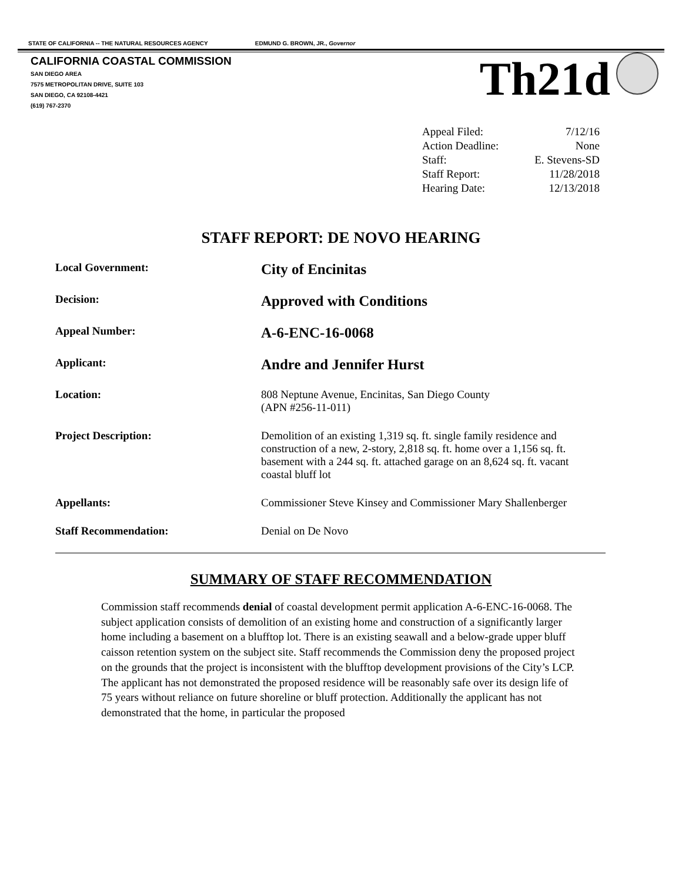STATE OF CALIFORNIA -- THE NATURAL RESOURCES AGENCY EDMUND G. BROWN, JR., Governor
CALIFORNIA COASTAL COMMISSION
SAN DIEGO AREA
7575 METROPOLITAN DRIVE, SUITE 103
SAN DIEGO, CA 92108-4421
(619) 767-2370
Th21d
| Appeal Filed: | 7/12/16 |
| Action Deadline: | None |
| Staff: | E. Stevens-SD |
| Staff Report: | 11/28/2018 |
| Hearing Date: | 12/13/2018 |
STAFF REPORT: DE NOVO HEARING
| Local Government: | City of Encinitas |
| Decision: | Approved with Conditions |
| Appeal Number: | A-6-ENC-16-0068 |
| Applicant: | Andre and Jennifer Hurst |
| Location: | 808 Neptune Avenue, Encinitas, San Diego County (APN #256-11-011) |
| Project Description: | Demolition of an existing 1,319 sq. ft. single family residence and construction of a new, 2-story, 2,818 sq. ft. home over a 1,156 sq. ft. basement with a 244 sq. ft. attached garage on an 8,624 sq. ft. vacant coastal bluff lot |
| Appellants: | Commissioner Steve Kinsey and Commissioner Mary Shallenberger |
| Staff Recommendation: | Denial on De Novo |
SUMMARY OF STAFF RECOMMENDATION
Commission staff recommends denial of coastal development permit application A-6-ENC-16-0068. The subject application consists of demolition of an existing home and construction of a significantly larger home including a basement on a blufftop lot. There is an existing seawall and a below-grade upper bluff caisson retention system on the subject site. Staff recommends the Commission deny the proposed project on the grounds that the project is inconsistent with the blufftop development provisions of the City’s LCP. The applicant has not demonstrated the proposed residence will be reasonably safe over its design life of 75 years without reliance on future shoreline or bluff protection. Additionally the applicant has not demonstrated that the home, in particular the proposed